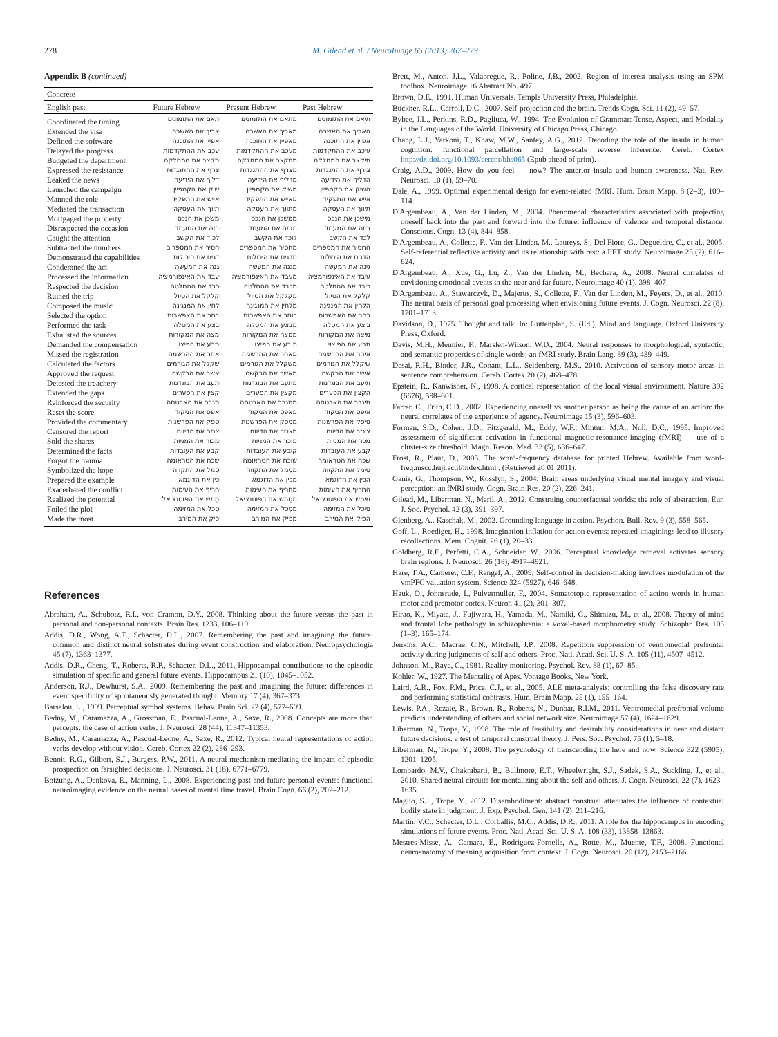278 M. Gilead et al. / NeuroImage 65 (2013) 267–279
Appendix B (continued)
| Concrete | | | |
| --- | --- | --- | --- |
| English past | Future Hebrew | Present Hebrew | Past Hebrew |
| Coordinated the timing | יתאם את התזמונים | מתאם את התזמונים | תיאם את התזמונים |
| Extended the visa | יאריך את האשרה | מאריך את האשרה | האריך את האשרה |
| Defined the software | יאפיין את התוכנה | מאפיין את התוכנה | אפיין את התוכנה |
| Delayed the progress | יעכב את ההתקדמות | מעכב את ההתקדמות | עיכב את ההתקדמות |
| Budgeted the department | יתקצב את המחלקה | מתקצב את המחלקה | תיקצב את המחלקה |
| Expressed the resistance | יצרף את ההתנגדות | מצרף את ההתנגדות | צירף את ההתנגדות |
| Leaked the news | ידליף את הידיעה | מדליף את הידיעה | הדליף את הידיעה |
| Launched the campaign | ישיק את הקמפיין | משיק את הקמפיין | השיק את הקמפיין |
| Manned the role | יאייש את התפקיד | מאייש את התפקיד | אייש את התפקיד |
| Mediated the transaction | יתווך את העסקה | מתווך את העסקה | תיווך את העסקה |
| Mortgaged the property | ימשכן את הנכס | ממשכן את הנכס | מישכן את הנכס |
| Disrespected the occasion | יבזה את המעמד | מבזה את המעמד | ביזה את המעמד |
| Caught the attention | ילכוד את הקשב | לוכד את הקשב | לכד את הקשב |
| Subtracted the numbers | יחסיר את המספרים | מחסיר את המספרים | החסיר את המספרים |
| Demonstrated the capabilities | ידגים את היכולות | מדגים את היכולות | הדגים את היכולות |
| Condemned the act | יגנה את המעשה | מגנה את המעשה | גינה את המעשה |
| Processed the information | יעבד את האינפורמציה | מעבד את האינפורמציה | עיבד את האינפורמציה |
| Respected the decision | יכבד את ההחלטה | מכבד את ההחלטה | כיבד את ההחלטה |
| Ruined the trip | יקלקל את הטיול | מקלקל את הטיול | קלקל את הטיול |
| Composed the music | ילחין את המנגינה | מלחין את המנגינה | הלחין את המנגינה |
| Selected the option | יבחר את האפשרות | בוחר את האפשרות | בחר את האפשרות |
| Performed the task | יבצע את המטלה | מבצע את המטלה | ביצע את המטלה |
| Exhausted the sources | ימצה את המקורות | ממצה את המקורות | מיצה את המקורות |
| Demanded the compensation | יתבע את הפיצוי | תובע את הפיצוי | תבע את הפיצוי |
| Missed the registration | יאחר את ההרשמה | מאחר את ההרשמה | איחר את ההרשמה |
| Calculated the factors | ישקלל את הגורמים | משקלל את הגורמים | שיקלל את הגורמים |
| Approved the request | יאשר את הבקשה | מאשר את הבקשה | אישר את הבקשה |
| Detested the treachery | יתעב את הבוגדנות | מתעב את הבוגדנות | תיעב את הבוגדנות |
| Extended the gaps | יקצין את הפערים | מקצין את הפערים | הקצין את הפערים |
| Reinforced the security | יתגבר את האבטחה | מתגבר את האבטחה | תיגבר את האבטחה |
| Reset the score | יאפס את הניקוד | מאפס את הניקוד | איפס את הניקוד |
| Provided the commentary | יספק את הפרשנות | מספק את הפרשנות | סיפק את הפרשנות |
| Censored the report | יצנזר את הדיווח | מצנזר את הדיווח | צינזר את הדיווח |
| Sold the shares | ימכור את המניות | מוכר את המניות | מכר את המניות |
| Determined the facts | יקבע את העובדות | קובע את העובדות | קבע את העובדות |
| Forgot the trauma | ישכח את הטראומה | שוכח את הטראומה | שכח את הטראומה |
| Symbolized the hope | יסמל את התקווה | מסמל את התקווה | סימל את התקווה |
| Prepared the example | יכין את הדוגמא | מכין את הדוגמא | הכין את הדוגמא |
| Exacerbated the conflict | יחריף את העימות | מחריף את העימות | החריף את העימות |
| Realized the potential | ימֵמש את הפוטנציאל | ממֵמש את הפוטנציאל | מימש את הפוטנציאל |
| Foiled the plot | יסכל את המזימה | מסכל את המזימה | סיכל את המזימה |
| Made the most | יפיק את המירב | מפיק את המירב | הפיק את המירב |
References
Abraham, A., Schubotz, R.I., von Cramon, D.Y., 2008. Thinking about the future versus the past in personal and non-personal contexts. Brain Res. 1233, 106–119.
Addis, D.R., Wong, A.T., Schacter, D.L., 2007. Remembering the past and imagining the future: common and distinct neural substrates during event construction and elaboration. Neuropsychologia 45 (7), 1363–1377.
Addis, D.R., Cheng, T., Roberts, R.P., Schacter, D.L., 2011. Hippocampal contributions to the episodic simulation of specific and general future events. Hippocampus 21 (10), 1045–1052.
Anderson, R.J., Dewhurst, S.A., 2009. Remembering the past and imagining the future: differences in event specificity of spontaneously generated thought. Memory 17 (4), 367–373.
Barsalou, L., 1999. Perceptual symbol systems. Behav. Brain Sci. 22 (4), 577–609.
Bedny, M., Caramazza, A., Grossman, E., Pascual-Leone, A., Saxe, R., 2008. Concepts are more than percepts: the case of action verbs. J. Neurosci. 28 (44), 11347–11353.
Bedny, M., Caramazza, A., Pascual-Leone, A., Saxe, R., 2012. Typical neural representations of action verbs develop without vision. Cereb. Cortex 22 (2), 286–293.
Benoit, R.G., Gilbert, S.J., Burgess, P.W., 2011. A neural mechanism mediating the impact of episodic prospection on farsighted decisions. J. Neurosci. 31 (18), 6771–6779.
Botzung, A., Denkova, E., Manning, L., 2008. Experiencing past and future personal events: functional neuroimaging evidence on the neural bases of mental time travel. Brain Cogn. 66 (2), 202–212.
Brett, M., Anton, J.L., Valabregue, R., Poline, J.B., 2002. Region of interest analysis using an SPM toolbox. Neuroimage 16 Abstract No. 497.
Brown, D.E., 1991. Human Universals. Temple University Press, Philadelphia.
Buckner, R.L., Carroll, D.C., 2007. Self-projection and the brain. Trends Cogn. Sci. 11 (2), 49–57.
Bybee, J.L., Perkins, R.D., Pagliuca, W., 1994. The Evolution of Grammar: Tense, Aspect, and Modality in the Languages of the World. University of Chicago Press, Chicago.
Chang, L.J., Yarkoni, T., Khaw, M.W., Sanfey, A.G., 2012. Decoding the role of the insula in human cognition: functional parcellation and large-scale reverse inference. Cereb. Cortex http://dx.doi.org/10.1093/cercor/bhs065 (Epub ahead of print).
Craig, A.D., 2009. How do you feel — now? The anterior insula and human awareness. Nat. Rev. Neurosci. 10 (1), 59–70.
Dale, A., 1999. Optimal experimental design for event-related fMRI. Hum. Brain Mapp. 8 (2–3), 109–114.
D'Argembeau, A., Van der Linden, M., 2004. Phenomenal characteristics associated with projecting oneself back into the past and forward into the future: influence of valence and temporal distance. Conscious. Cogn. 13 (4), 844–858.
D'Argembeau, A., Collette, F., Van der Linden, M., Laureys, S., Del Fiore, G., Degueldre, C., et al., 2005. Self-referential reflective activity and its relationship with rest: a PET study. Neuroimage 25 (2), 616–624.
D'Argembeau, A., Xue, G., Lu, Z., Van der Linden, M., Bechara, A., 2008. Neural correlates of envisioning emotional events in the near and far future. Neuroimage 40 (1), 398–407.
D'Argembeau, A., Stawarczyk, D., Majerus, S., Collette, F., Van der Linden, M., Feyers, D., et al., 2010. The neural basis of personal goal processing when envisioning future events. J. Cogn. Neurosci. 22 (8), 1701–1713.
Davidson, D., 1975. Thought and talk. In: Guttenplan, S. (Ed.), Mind and language. Oxford University Press, Oxford.
Davis, M.H., Meunier, F., Marslen-Wilson, W.D., 2004. Neural responses to morphological, syntactic, and semantic properties of single words: an fMRI study. Brain Lang. 89 (3), 439–449.
Desai, R.H., Binder, J.R., Conant, L.L., Seidenberg, M.S., 2010. Activation of sensory-motor areas in sentence comprehension. Cereb. Cortex 20 (2), 468–478.
Epstein, R., Kanwisher, N., 1998. A cortical representation of the local visual environment. Nature 392 (6676), 598–601.
Farrer, C., Frith, C.D., 2002. Experiencing oneself vs another person as being the cause of an action: the neural correlates of the experience of agency. Neuroimage 15 (3), 596–603.
Forman, S.D., Cohen, J.D., Fitzgerald, M., Eddy, W.F., Mintun, M.A., Noll, D.C., 1995. Improved assessment of significant activation in functional magnetic-resonance-imaging (fMRI) — use of a cluster-size threshold. Magn. Reson. Med. 33 (5), 636–647.
Frost, R., Plaut, D., 2005. The word-frequency database for printed Hebrew. Available from word-freq.mscc.huji.ac.il/index.html . (Retrieved 20 01 2011).
Ganis, G., Thompson, W., Kosslyn, S., 2004. Brain areas underlying visual mental imagery and visual perception: an fMRI study. Cogn. Brain Res. 20 (2), 226–241.
Gilead, M., Liberman, N., Maril, A., 2012. Construing counterfactual worlds: the role of abstraction. Eur. J. Soc. Psychol. 42 (3), 391–397.
Glenberg, A., Kaschak, M., 2002. Grounding language in action. Psychon. Bull. Rev. 9 (3), 558–565.
Goff, L., Roediger, H., 1998. Imagination inflation for action events: repeated imaginings lead to illusory recollections. Mem. Cognit. 26 (1), 20–33.
Goldberg, R.F., Perfetti, C.A., Schneider, W., 2006. Perceptual knowledge retrieval activates sensory brain regions. J. Neurosci. 26 (18), 4917–4921.
Hare, T.A., Camerer, C.F., Rangel, A., 2009. Self-control in decision-making involves modulation of the vmPFC valuation system. Science 324 (5927), 646–648.
Hauk, O., Johnsrude, I., Pulvermuller, F., 2004. Somatotopic representation of action words in human motor and premotor cortex. Neuron 41 (2), 301–307.
Hirao, K., Miyata, J., Fujiwara, H., Yamada, M., Namiki, C., Shimizu, M., et al., 2008. Theory of mind and frontal lobe pathology in schizophrenia: a voxel-based morphometry study. Schizophr. Res. 105 (1–3), 165–174.
Jenkins, A.C., Macrae, C.N., Mitchell, J.P., 2008. Repetition suppression of ventromedial prefrontal activity during judgments of self and others. Proc. Natl. Acad. Sci. U. S. A. 105 (11), 4507–4512.
Johnson, M., Raye, C., 1981. Reality monitoring. Psychol. Rev. 88 (1), 67–85.
Kohler, W., 1927. The Mentality of Apes. Vontage Books, New York.
Laird, A.R., Fox, P.M., Price, C.J., et al., 2005. ALE meta-analysis: controlling the false discovery rate and performing statistical contrasts. Hum. Brain Mapp. 25 (1), 155–164.
Lewis, P.A., Rezaie, R., Brown, R., Roberts, N., Dunbar, R.I.M., 2011. Ventromedial prefrontal volume predicts understanding of others and social network size. Neuroimage 57 (4), 1624–1629.
Liberman, N., Trope, Y., 1998. The role of feasibility and desirability considerations in near and distant future decisions: a test of temporal construal theory. J. Pers. Soc. Psychol. 75 (1), 5–18.
Liberman, N., Trope, Y., 2008. The psychology of transcending the here and now. Science 322 (5905), 1201–1205.
Lombardo, M.V., Chakrabarti, B., Bullmore, E.T., Wheelwright, S.J., Sadek, S.A., Suckling, J., et al., 2010. Shared neural circuits for mentalizing about the self and others. J. Cogn. Neurosci. 22 (7), 1623–1635.
Maglio, S.J., Trope, Y., 2012. Disembodiment: abstract construal attenuates the influence of contextual bodily state in judgment. J. Exp. Psychol. Gen. 141 (2), 211–216.
Martin, V.C., Schacter, D.L., Corballis, M.C., Addis, D.R., 2011. A role for the hippocampus in encoding simulations of future events. Proc. Natl. Acad. Sci. U. S. A. 108 (33), 13858–13863.
Mestres-Misse, A., Camara, E., Rodriguez-Fornells, A., Rotte, M., Muente, T.F., 2008. Functional neuroanatomy of meaning acquisition from context. J. Cogn. Neurosci. 20 (12), 2153–2166.